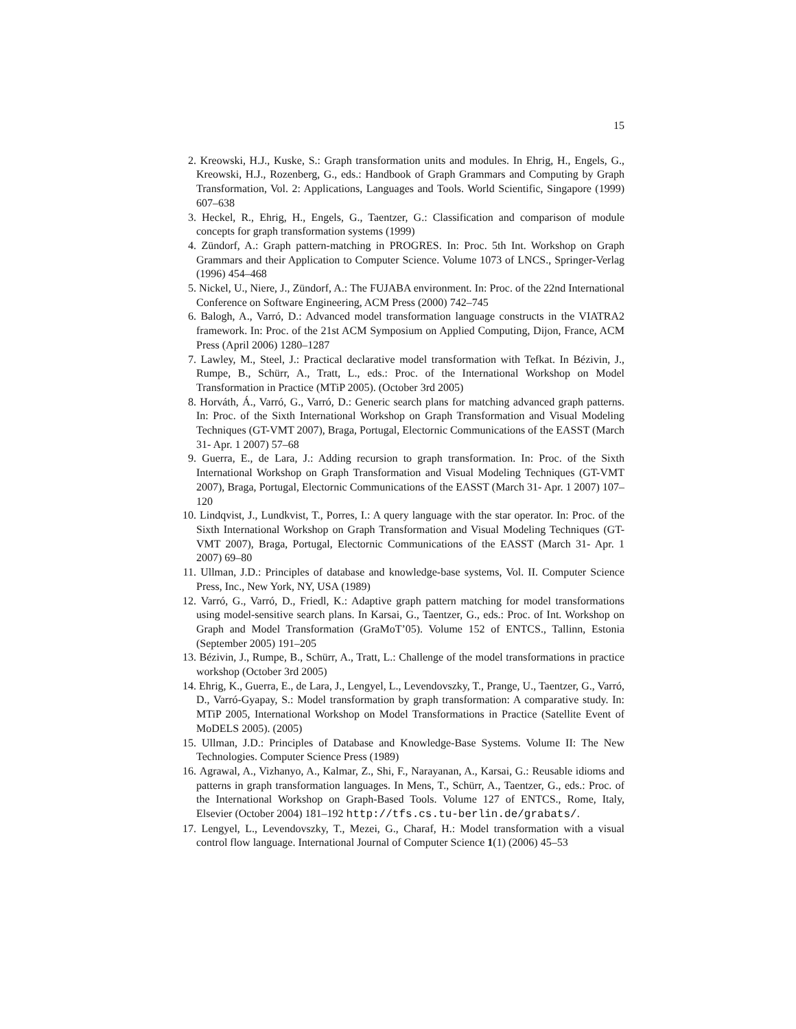15
2. Kreowski, H.J., Kuske, S.: Graph transformation units and modules. In Ehrig, H., Engels, G., Kreowski, H.J., Rozenberg, G., eds.: Handbook of Graph Grammars and Computing by Graph Transformation, Vol. 2: Applications, Languages and Tools. World Scientific, Singapore (1999) 607–638
3. Heckel, R., Ehrig, H., Engels, G., Taentzer, G.: Classification and comparison of module concepts for graph transformation systems (1999)
4. Zündorf, A.: Graph pattern-matching in PROGRES. In: Proc. 5th Int. Workshop on Graph Grammars and their Application to Computer Science. Volume 1073 of LNCS., Springer-Verlag (1996) 454–468
5. Nickel, U., Niere, J., Zündorf, A.: The FUJABA environment. In: Proc. of the 22nd International Conference on Software Engineering, ACM Press (2000) 742–745
6. Balogh, A., Varró, D.: Advanced model transformation language constructs in the VIATRA2 framework. In: Proc. of the 21st ACM Symposium on Applied Computing, Dijon, France, ACM Press (April 2006) 1280–1287
7. Lawley, M., Steel, J.: Practical declarative model transformation with Tefkat. In Bézivin, J., Rumpe, B., Schürr, A., Tratt, L., eds.: Proc. of the International Workshop on Model Transformation in Practice (MTiP 2005). (October 3rd 2005)
8. Horváth, Á., Varró, G., Varró, D.: Generic search plans for matching advanced graph patterns. In: Proc. of the Sixth International Workshop on Graph Transformation and Visual Modeling Techniques (GT-VMT 2007), Braga, Portugal, Electornic Communications of the EASST (March 31- Apr. 1 2007) 57–68
9. Guerra, E., de Lara, J.: Adding recursion to graph transformation. In: Proc. of the Sixth International Workshop on Graph Transformation and Visual Modeling Techniques (GT-VMT 2007), Braga, Portugal, Electornic Communications of the EASST (March 31- Apr. 1 2007) 107–120
10. Lindqvist, J., Lundkvist, T., Porres, I.: A query language with the star operator. In: Proc. of the Sixth International Workshop on Graph Transformation and Visual Modeling Techniques (GT-VMT 2007), Braga, Portugal, Electornic Communications of the EASST (March 31- Apr. 1 2007) 69–80
11. Ullman, J.D.: Principles of database and knowledge-base systems, Vol. II. Computer Science Press, Inc., New York, NY, USA (1989)
12. Varró, G., Varró, D., Friedl, K.: Adaptive graph pattern matching for model transformations using model-sensitive search plans. In Karsai, G., Taentzer, G., eds.: Proc. of Int. Workshop on Graph and Model Transformation (GraMoT’05). Volume 152 of ENTCS., Tallinn, Estonia (September 2005) 191–205
13. Bézivin, J., Rumpe, B., Schürr, A., Tratt, L.: Challenge of the model transformations in practice workshop (October 3rd 2005)
14. Ehrig, K., Guerra, E., de Lara, J., Lengyel, L., Levendovszky, T., Prange, U., Taentzer, G., Varró, D., Varró-Gyapay, S.: Model transformation by graph transformation: A comparative study. In: MTiP 2005, International Workshop on Model Transformations in Practice (Satellite Event of MoDELS 2005). (2005)
15. Ullman, J.D.: Principles of Database and Knowledge-Base Systems. Volume II: The New Technologies. Computer Science Press (1989)
16. Agrawal, A., Vizhanyo, A., Kalmar, Z., Shi, F., Narayanan, A., Karsai, G.: Reusable idioms and patterns in graph transformation languages. In Mens, T., Schürr, A., Taentzer, G., eds.: Proc. of the International Workshop on Graph-Based Tools. Volume 127 of ENTCS., Rome, Italy, Elsevier (October 2004) 181–192 http://tfs.cs.tu-berlin.de/grabats/.
17. Lengyel, L., Levendovszky, T., Mezei, G., Charaf, H.: Model transformation with a visual control flow language. International Journal of Computer Science 1(1) (2006) 45–53